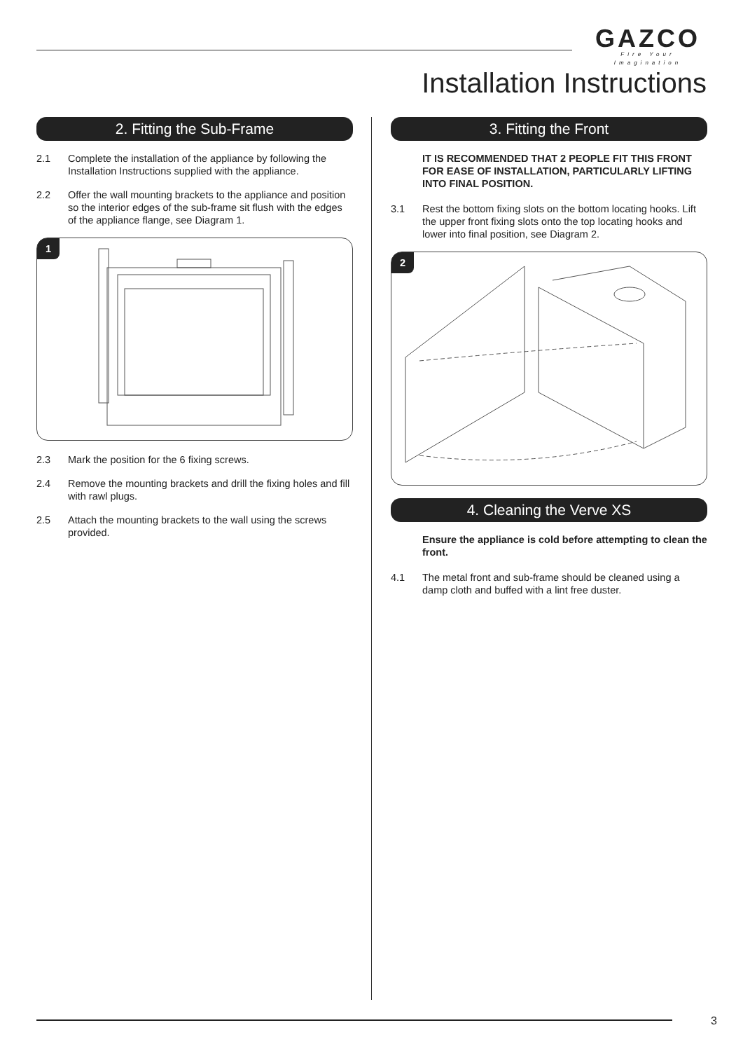GAZCO
Fire Your Imagination
Installation Instructions
2. Fitting the Sub-Frame
2.1 Complete the installation of the appliance by following the Installation Instructions supplied with the appliance.
2.2 Offer the wall mounting brackets to the appliance and position so the interior edges of the sub-frame sit flush with the edges of the appliance flange, see Diagram 1.
1
2.3 Mark the position for the 6 fixing screws.
2.4 Remove the mounting brackets and drill the fixing holes and fill with rawl plugs.
2.5 Attach the mounting brackets to the wall using the screws provided.
3. Fitting the Front
IT IS RECOMMENDED THAT 2 PEOPLE FIT THIS FRONT FOR EASE OF INSTALLATION, PARTICULARLY LIFTING INTO FINAL POSITION.
3.1 Rest the bottom fixing slots on the bottom locating hooks. Lift the upper front fixing slots onto the top locating hooks and lower into final position, see Diagram 2.
2
4. Cleaning the Verve XS
Ensure the appliance is cold before attempting to clean the front.
4.1 The metal front and sub-frame should be cleaned using a damp cloth and buffed with a lint free duster.
3